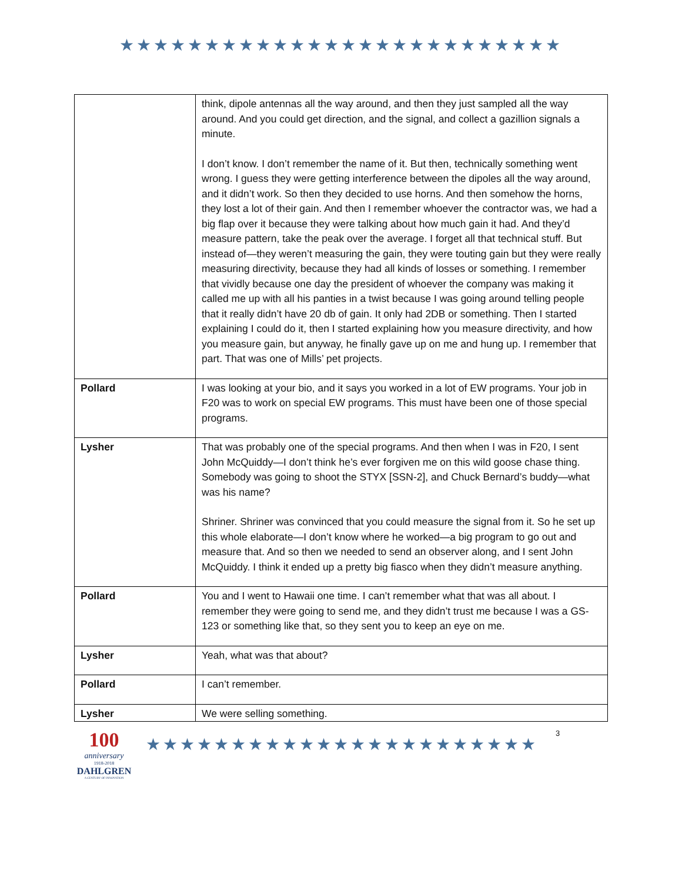★★★★★★★★★★★★★★★★★★★★★★★★★★
| | think, dipole antennas all the way around, and then they just sampled all the way around. And you could get direction, and the signal, and collect a gazillion signals a minute. I don’t know. I don’t remember the name of it. But then, technically something went wrong. I guess they were getting interference between the dipoles all the way around, and it didn’t work. So then they decided to use horns. And then somehow the horns, they lost a lot of their gain. And then I remember whoever the contractor was, we had a big flap over it because they were talking about how much gain it had. And they’d measure pattern, take the peak over the average. I forget all that technical stuff. But instead of—they weren’t measuring the gain, they were touting gain but they were really measuring directivity, because they had all kinds of losses or something. I remember that vividly because one day the president of whoever the company was making it called me up with all his panties in a twist because I was going around telling people that it really didn’t have 20 db of gain. It only had 2DB or something. Then I started explaining I could do it, then I started explaining how you measure directivity, and how you measure gain, but anyway, he finally gave up on me and hung up. I remember that part. That was one of Mills’ pet projects. |
| Pollard | I was looking at your bio, and it says you worked in a lot of EW programs. Your job in F20 was to work on special EW programs. This must have been one of those special programs. |
| Lysher | That was probably one of the special programs. And then when I was in F20, I sent John McQuiddy—I don’t think he’s ever forgiven me on this wild goose chase thing. Somebody was going to shoot the STYX [SSN-2], and Chuck Bernard’s buddy—what was his name? Shriner. Shriner was convinced that you could measure the signal from it. So he set up this whole elaborate—I don’t know where he worked—a big program to go out and measure that. And so then we needed to send an observer along, and I sent John McQuiddy. I think it ended up a pretty big fiasco when they didn’t measure anything. |
| Pollard | You and I went to Hawaii one time. I can’t remember what that was all about. I remember they were going to send me, and they didn’t trust me because I was a GS-123 or something like that, so they sent you to keep an eye on me. |
| Lysher | Yeah, what was that about? |
| Pollard | I can’t remember. |
| Lysher | We were selling something. |
100
anniversary
1918-2018
DAHLGREN
A CENTURY OF INNOVATION
★★★★★★★★★★★★★★★★★★★★★★★
3